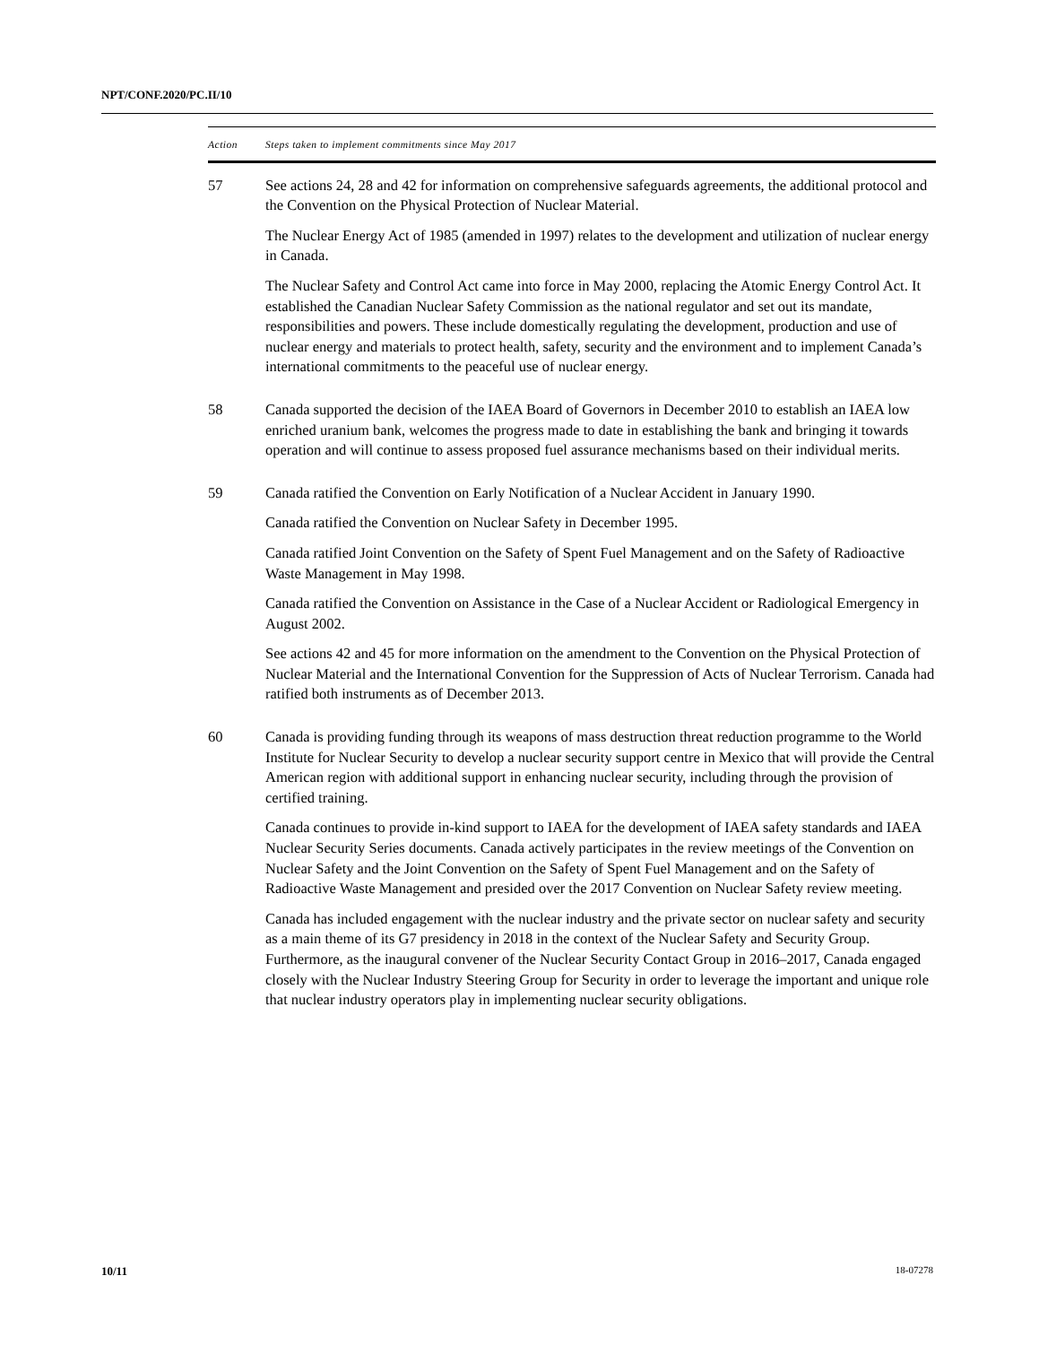NPT/CONF.2020/PC.II/10
| Action | Steps taken to implement commitments since May 2017 |
| --- | --- |
| 57 | See actions 24, 28 and 42 for information on comprehensive safeguards agreements, the additional protocol and the Convention on the Physical Protection of Nuclear Material. The Nuclear Energy Act of 1985 (amended in 1997) relates to the development and utilization of nuclear energy in Canada. The Nuclear Safety and Control Act came into force in May 2000, replacing the Atomic Energy Control Act. It established the Canadian Nuclear Safety Commission as the national regulator and set out its mandate, responsibilities and powers. These include domestically regulating the development, production and use of nuclear energy and materials to protect health, safety, security and the environment and to implement Canada’s international commitments to the peaceful use of nuclear energy. |
| 58 | Canada supported the decision of the IAEA Board of Governors in December 2010 to establish an IAEA low enriched uranium bank, welcomes the progress made to date in establishing the bank and bringing it towards operation and will continue to assess proposed fuel assurance mechanisms based on their individual merits. |
| 59 | Canada ratified the Convention on Early Notification of a Nuclear Accident in January 1990. Canada ratified the Convention on Nuclear Safety in December 1995. Canada ratified Joint Convention on the Safety of Spent Fuel Management and on the Safety of Radioactive Waste Management in May 1998. Canada ratified the Convention on Assistance in the Case of a Nuclear Accident or Radiological Emergency in August 2002. See actions 42 and 45 for more information on the amendment to the Convention on the Physical Protection of Nuclear Material and the International Convention for the Suppression of Acts of Nuclear Terrorism. Canada had ratified both instruments as of December 2013. |
| 60 | Canada is providing funding through its weapons of mass destruction threat reduction programme to the World Institute for Nuclear Security to develop a nuclear security support centre in Mexico that will provide the Central American region with additional support in enhancing nuclear security, including through the provision of certified training. Canada continues to provide in-kind support to IAEA for the development of IAEA safety standards and IAEA Nuclear Security Series documents. Canada actively participates in the review meetings of the Convention on Nuclear Safety and the Joint Convention on the Safety of Spent Fuel Management and on the Safety of Radioactive Waste Management and presided over the 2017 Convention on Nuclear Safety review meeting. Canada has included engagement with the nuclear industry and the private sector on nuclear safety and security as a main theme of its G7 presidency in 2018 in the context of the Nuclear Safety and Security Group. Furthermore, as the inaugural convener of the Nuclear Security Contact Group in 2016–2017, Canada engaged closely with the Nuclear Industry Steering Group for Security in order to leverage the important and unique role that nuclear industry operators play in implementing nuclear security obligations. |
10/11 18-07278